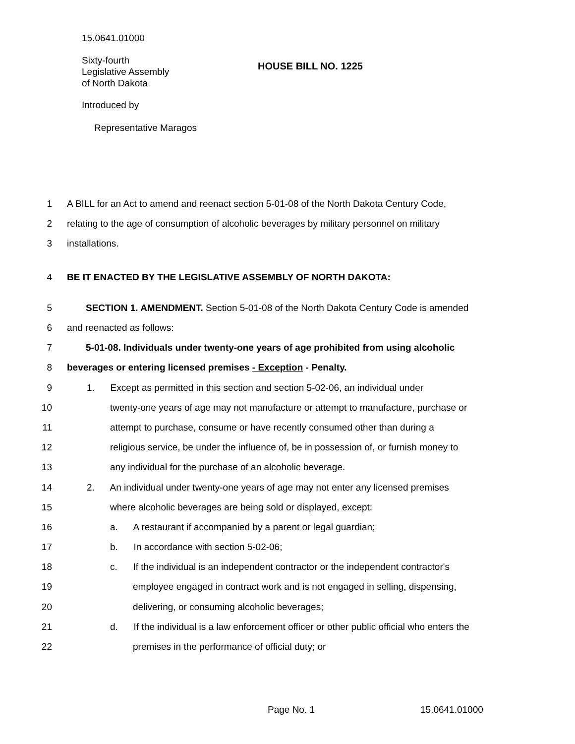15.0641.01000
Sixty-fourth
Legislative Assembly
of North Dakota
HOUSE BILL NO. 1225
Introduced by
Representative Maragos
1 A BILL for an Act to amend and reenact section 5-01-08 of the North Dakota Century Code,
2 relating to the age of consumption of alcoholic beverages by military personnel on military
3 installations.
4 BE IT ENACTED BY THE LEGISLATIVE ASSEMBLY OF NORTH DAKOTA:
5 SECTION 1. AMENDMENT. Section 5-01-08 of the North Dakota Century Code is amended
6 and reenacted as follows:
7 5-01-08. Individuals under twenty-one years of age prohibited from using alcoholic
8 beverages or entering licensed premises - Exception - Penalty.
9 1. Except as permitted in this section and section 5-02-06, an individual under
10 twenty-one years of age may not manufacture or attempt to manufacture, purchase or
11 attempt to purchase, consume or have recently consumed other than during a
12 religious service, be under the influence of, be in possession of, or furnish money to
13 any individual for the purchase of an alcoholic beverage.
14 2. An individual under twenty-one years of age may not enter any licensed premises
15 where alcoholic beverages are being sold or displayed, except:
16 a. A restaurant if accompanied by a parent or legal guardian;
17 b. In accordance with section 5-02-06;
18 c. If the individual is an independent contractor or the independent contractor's
19 employee engaged in contract work and is not engaged in selling, dispensing,
20 delivering, or consuming alcoholic beverages;
21 d. If the individual is a law enforcement officer or other public official who enters the
22 premises in the performance of official duty; or
Page No. 1 15.0641.01000